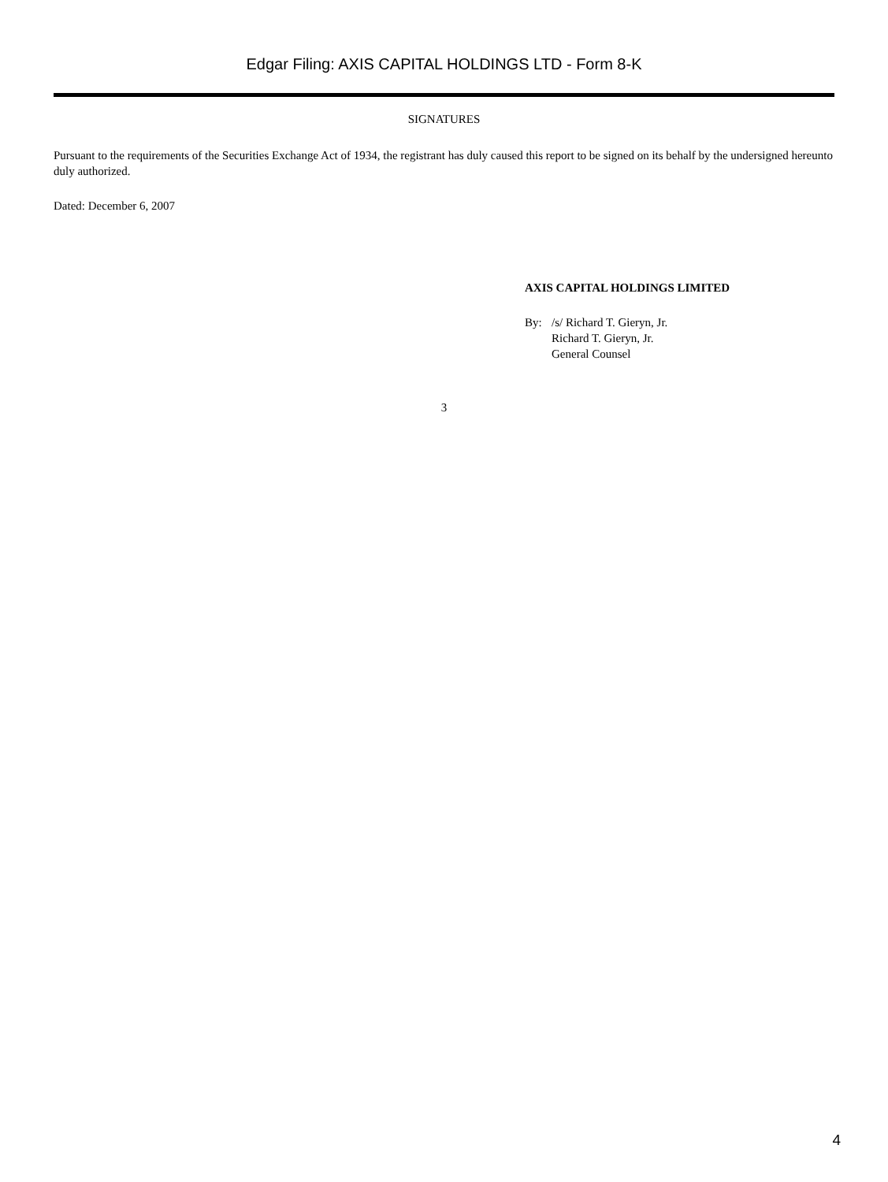Edgar Filing: AXIS CAPITAL HOLDINGS LTD - Form 8-K
SIGNATURES
Pursuant to the requirements of the Securities Exchange Act of 1934, the registrant has duly caused this report to be signed on its behalf by the undersigned hereunto duly authorized.
Dated: December 6, 2007
AXIS CAPITAL HOLDINGS LIMITED
By: /s/ Richard T. Gieryn, Jr.
Richard T. Gieryn, Jr.
General Counsel
3
4